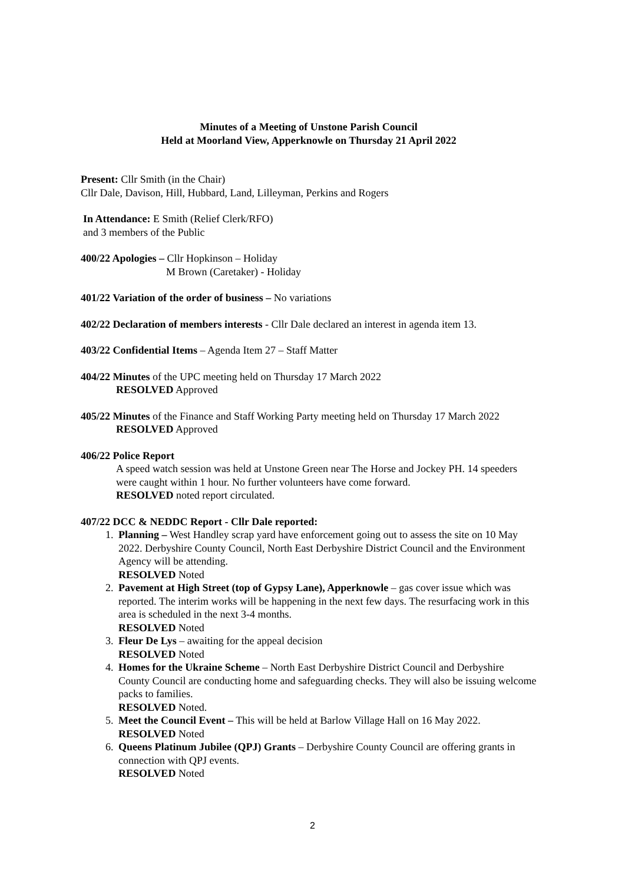Minutes of a Meeting of Unstone Parish Council
Held at Moorland View, Apperknowle on Thursday 21 April 2022
Present: Cllr Smith (in the Chair)
Cllr Dale, Davison, Hill, Hubbard, Land, Lilleyman, Perkins and Rogers
In Attendance: E Smith (Relief Clerk/RFO)
and 3 members of the Public
400/22 Apologies – Cllr Hopkinson – Holiday
M Brown (Caretaker) - Holiday
401/22 Variation of the order of business – No variations
402/22 Declaration of members interests - Cllr Dale declared an interest in agenda item 13.
403/22 Confidential Items – Agenda Item 27 – Staff Matter
404/22 Minutes of the UPC meeting held on Thursday 17 March 2022
RESOLVED Approved
405/22 Minutes of the Finance and Staff Working Party meeting held on Thursday 17 March 2022
RESOLVED Approved
406/22 Police Report
A speed watch session was held at Unstone Green near The Horse and Jockey PH. 14 speeders were caught within 1 hour. No further volunteers have come forward.
RESOLVED noted report circulated.
407/22 DCC & NEDDC Report - Cllr Dale reported:
1. Planning – West Handley scrap yard have enforcement going out to assess the site on 10 May 2022. Derbyshire County Council, North East Derbyshire District Council and the Environment Agency will be attending.
RESOLVED Noted
2. Pavement at High Street (top of Gypsy Lane), Apperknowle – gas cover issue which was reported. The interim works will be happening in the next few days. The resurfacing work in this area is scheduled in the next 3-4 months.
RESOLVED Noted
3. Fleur De Lys – awaiting for the appeal decision
RESOLVED Noted
4. Homes for the Ukraine Scheme – North East Derbyshire District Council and Derbyshire County Council are conducting home and safeguarding checks. They will also be issuing welcome packs to families.
RESOLVED Noted.
5. Meet the Council Event – This will be held at Barlow Village Hall on 16 May 2022.
RESOLVED Noted
6. Queens Platinum Jubilee (QPJ) Grants – Derbyshire County Council are offering grants in connection with QPJ events.
RESOLVED Noted
2